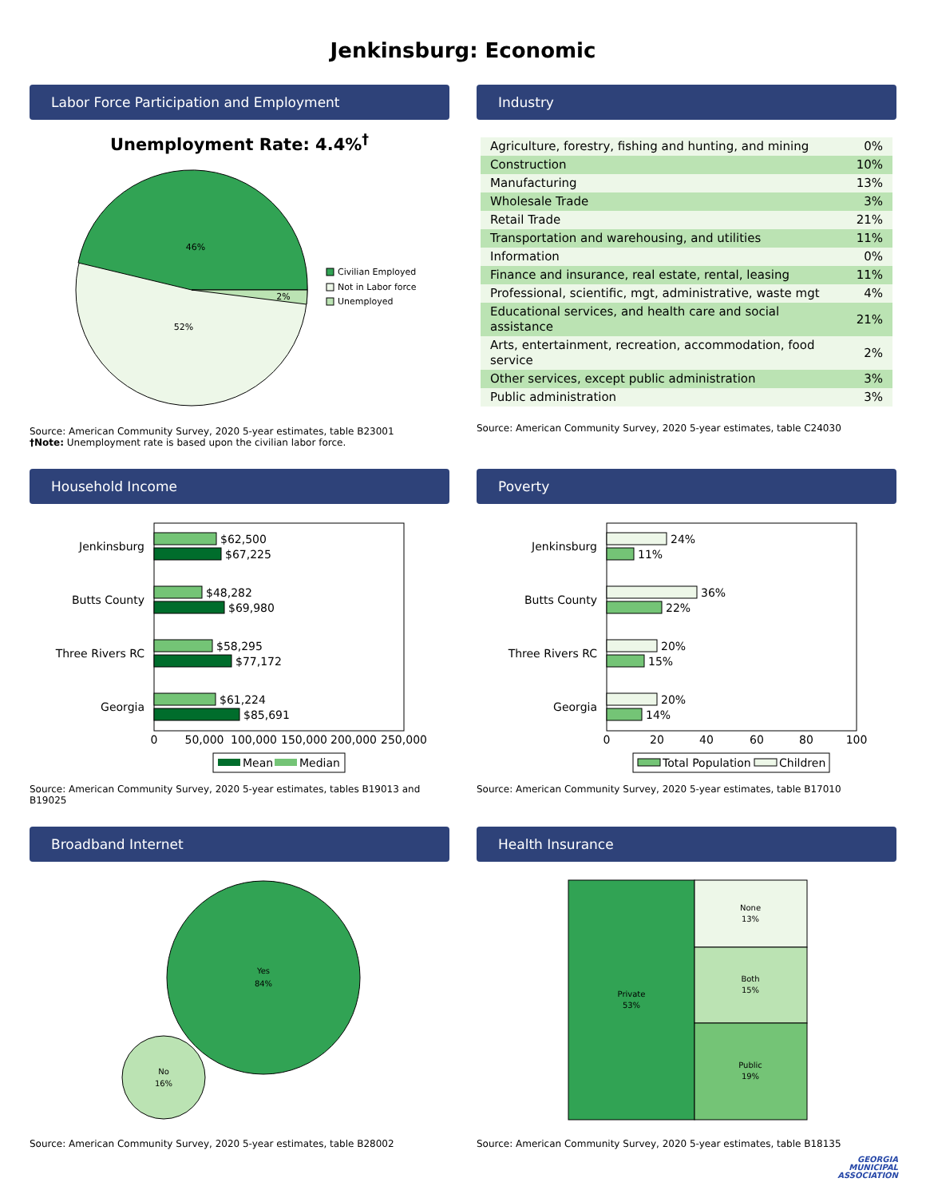Jenkinsburg: Economic
Labor Force Participation and Employment
Unemployment Rate: 4.4%<sup>†</sup>
46%
52%
2%
Civilian Employed
Not in Labor force
Unemployed
Source: American Community Survey, 2020 5-year estimates, table B23001
†Note: Unemployment rate is based upon the civilian labor force.
Industry
| Agriculture, forestry, fishing and hunting, and mining | 0% |
| Construction | 10% |
| Manufacturing | 13% |
| Wholesale Trade | 3% |
| Retail Trade | 21% |
| Transportation and warehousing, and utilities | 11% |
| Information | 0% |
| Finance and insurance, real estate, rental, leasing | 11% |
| Professional, scientific, mgt, administrative, waste mgt | 4% |
| Educational services, and health care and social assistance | 21% |
| Arts, entertainment, recreation, accommodation, food service | 2% |
| Other services, except public administration | 3% |
| Public administration | 3% |
Source: American Community Survey, 2020 5-year estimates, table C24030
Household Income
Jenkinsburg
Butts County
Three Rivers RC
Georgia
$62,500
$67,225
$48,282
$69,980
$58,295
$77,172
$61,224
$85,691
0
50,000
100,000
150,000
200,000
250,000
Mean
Median
Source: American Community Survey, 2020 5-year estimates, tables B19013 and B19025
Poverty
Jenkinsburg
Butts County
Three Rivers RC
Georgia
24%
11%
36%
22%
20%
15%
20%
14%
0
20
40
60
80
100
Total Population
Children
Source: American Community Survey, 2020 5-year estimates, table B17010
Broadband Internet
Yes
84%
No
16%
Source: American Community Survey, 2020 5-year estimates, table B28002
Health Insurance
Private
53%
None
13%
Both
15%
Public
19%
Source: American Community Survey, 2020 5-year estimates, table B18135
GEORGIA
MUNICIPAL
ASSOCIATION